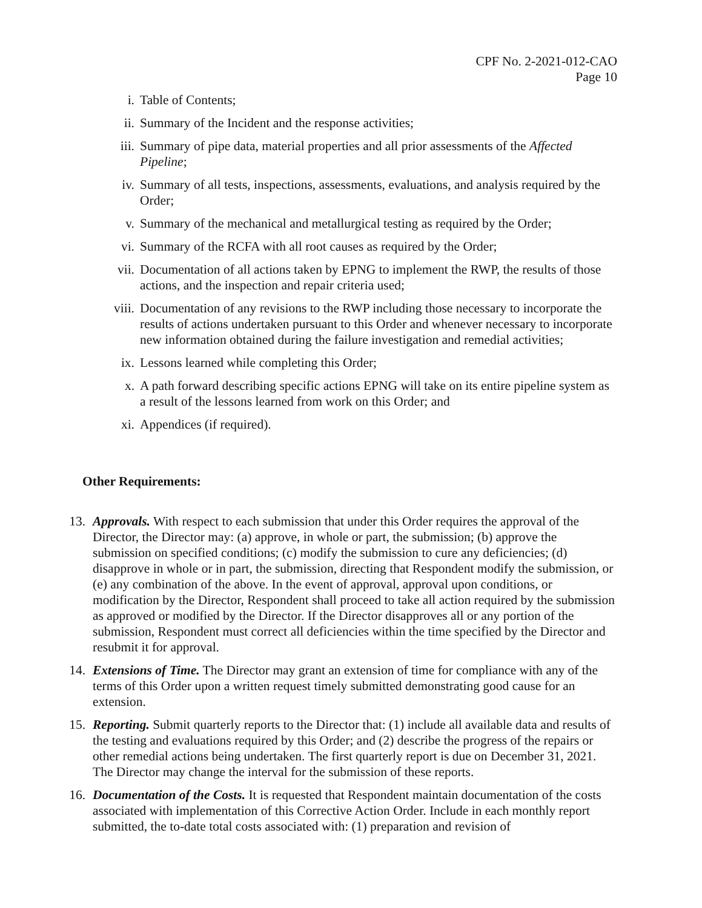CPF No. 2-2021-012-CAO
Page 10
i. Table of Contents;
ii. Summary of the Incident and the response activities;
iii. Summary of pipe data, material properties and all prior assessments of the Affected Pipeline;
iv. Summary of all tests, inspections, assessments, evaluations, and analysis required by the Order;
v. Summary of the mechanical and metallurgical testing as required by the Order;
vi. Summary of the RCFA with all root causes as required by the Order;
vii. Documentation of all actions taken by EPNG to implement the RWP, the results of those actions, and the inspection and repair criteria used;
viii. Documentation of any revisions to the RWP including those necessary to incorporate the results of actions undertaken pursuant to this Order and whenever necessary to incorporate new information obtained during the failure investigation and remedial activities;
ix. Lessons learned while completing this Order;
x. A path forward describing specific actions EPNG will take on its entire pipeline system as a result of the lessons learned from work on this Order; and
xi. Appendices (if required).
Other Requirements:
13. Approvals. With respect to each submission that under this Order requires the approval of the Director, the Director may: (a) approve, in whole or part, the submission; (b) approve the submission on specified conditions; (c) modify the submission to cure any deficiencies; (d) disapprove in whole or in part, the submission, directing that Respondent modify the submission, or (e) any combination of the above. In the event of approval, approval upon conditions, or modification by the Director, Respondent shall proceed to take all action required by the submission as approved or modified by the Director. If the Director disapproves all or any portion of the submission, Respondent must correct all deficiencies within the time specified by the Director and resubmit it for approval.
14. Extensions of Time. The Director may grant an extension of time for compliance with any of the terms of this Order upon a written request timely submitted demonstrating good cause for an extension.
15. Reporting. Submit quarterly reports to the Director that: (1) include all available data and results of the testing and evaluations required by this Order; and (2) describe the progress of the repairs or other remedial actions being undertaken. The first quarterly report is due on December 31, 2021. The Director may change the interval for the submission of these reports.
16. Documentation of the Costs. It is requested that Respondent maintain documentation of the costs associated with implementation of this Corrective Action Order. Include in each monthly report submitted, the to-date total costs associated with: (1) preparation and revision of